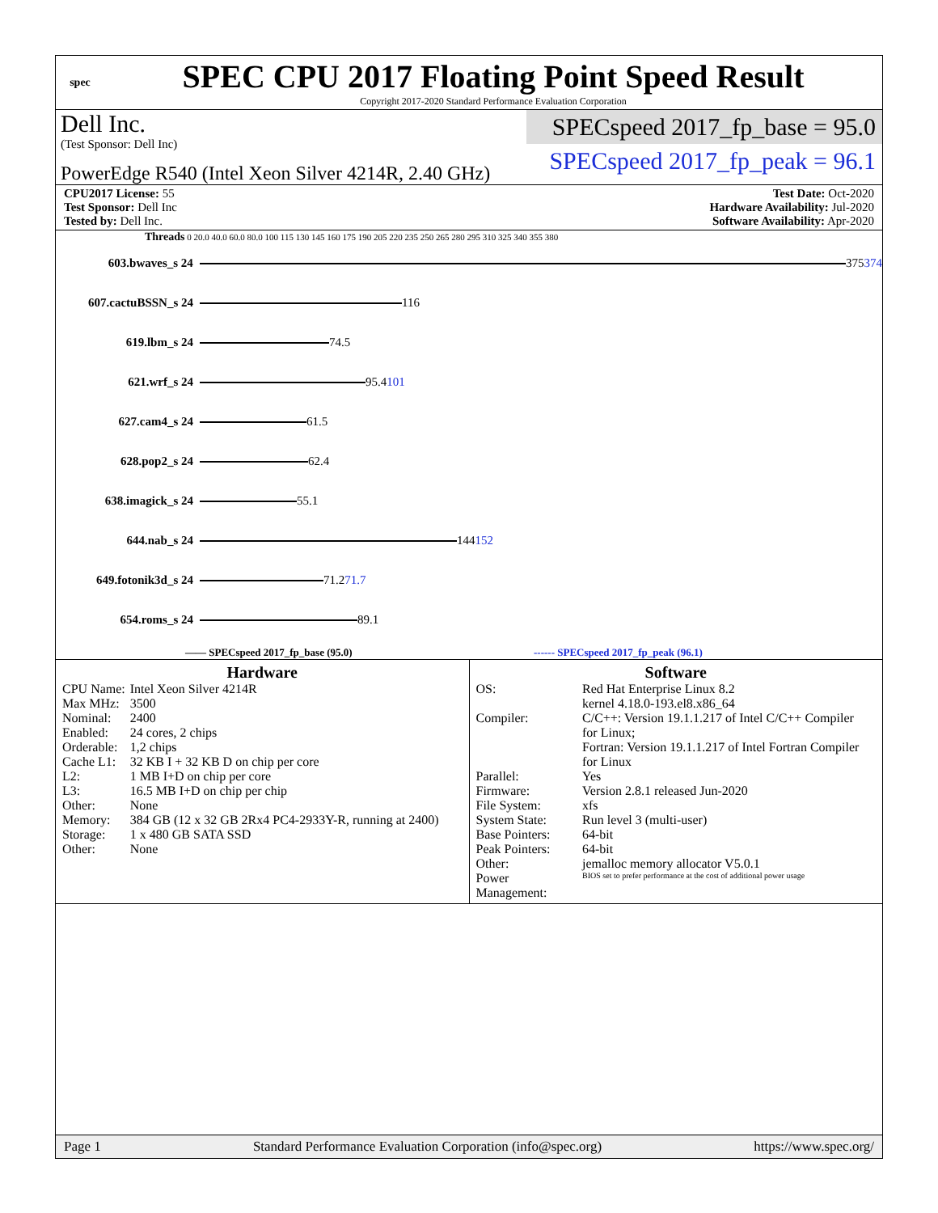spec
SPEC CPU 2017 Floating Point Speed Result
Copyright 2017-2020 Standard Performance Evaluation Corporation
Dell Inc.
(Test Sponsor: Dell Inc)
PowerEdge R540 (Intel Xeon Silver 4214R, 2.40 GHz)
SPECspeed 2017_fp_base = 95.0
SPECspeed 2017_fp_peak = 96.1
CPU2017 License: 55
Test Sponsor: Dell Inc
Tested by: Dell Inc.
Test Date: Oct-2020
Hardware Availability: Jul-2020
Software Availability: Apr-2020
Threads 0 20.0 40.0 60.0 80.0 100 115 130 145 160 175 190 205 220 235 250 265 280 295 310 325 340 355 380
603.bwaves_s 24
375 374
607.cactuBSSN_s 24
116
619.lbm_s 24
74.5
621.wrf_s 24
95.4 101
627.cam4_s 24
61.5
628.pop2_s 24
62.4
638.imagick_s 24
55.1
644.nab_s 24
144 152
649.fotonik3d_s 24
71.2 71.7
654.roms_s 24
89.1
—— SPECspeed 2017_fp_base (95.0)
------ SPECspeed 2017_fp_peak (96.1)
Hardware
| CPU Name: | Intel Xeon Silver 4214R |
| Max MHz: | 3500 |
| Nominal: | 2400 |
| Enabled: | 24 cores, 2 chips |
| Orderable: | 1,2 chips |
| Cache L1: | 32 KB I + 32 KB D on chip per core |
| L2: | 1 MB I+D on chip per core |
| L3: | 16.5 MB I+D on chip per chip |
| Other: | None |
| Memory: | 384 GB (12 x 32 GB 2Rx4 PC4-2933Y-R, running at 2400) |
| Storage: | 1 x 480 GB SATA SSD |
| Other: | None |
Software
| OS: | Red Hat Enterprise Linux 8.2 kernel 4.18.0-193.el8.x86_64 |
| Compiler: | C/C++: Version 19.1.1.217 of Intel C/C++ Compiler for Linux; Fortran: Version 19.1.1.217 of Intel Fortran Compiler for Linux |
| Parallel: | Yes |
| Firmware: | Version 2.8.1 released Jun-2020 |
| File System: | xfs |
| System State: | Run level 3 (multi-user) |
| Base Pointers: | 64-bit |
| Peak Pointers: | 64-bit |
| Other: | jemalloc memory allocator V5.0.1 |
| Power Management: | BIOS set to prefer performance at the cost of additional power usage |
Page 1 Standard Performance Evaluation Corporation (info@spec.org) https://www.spec.org/